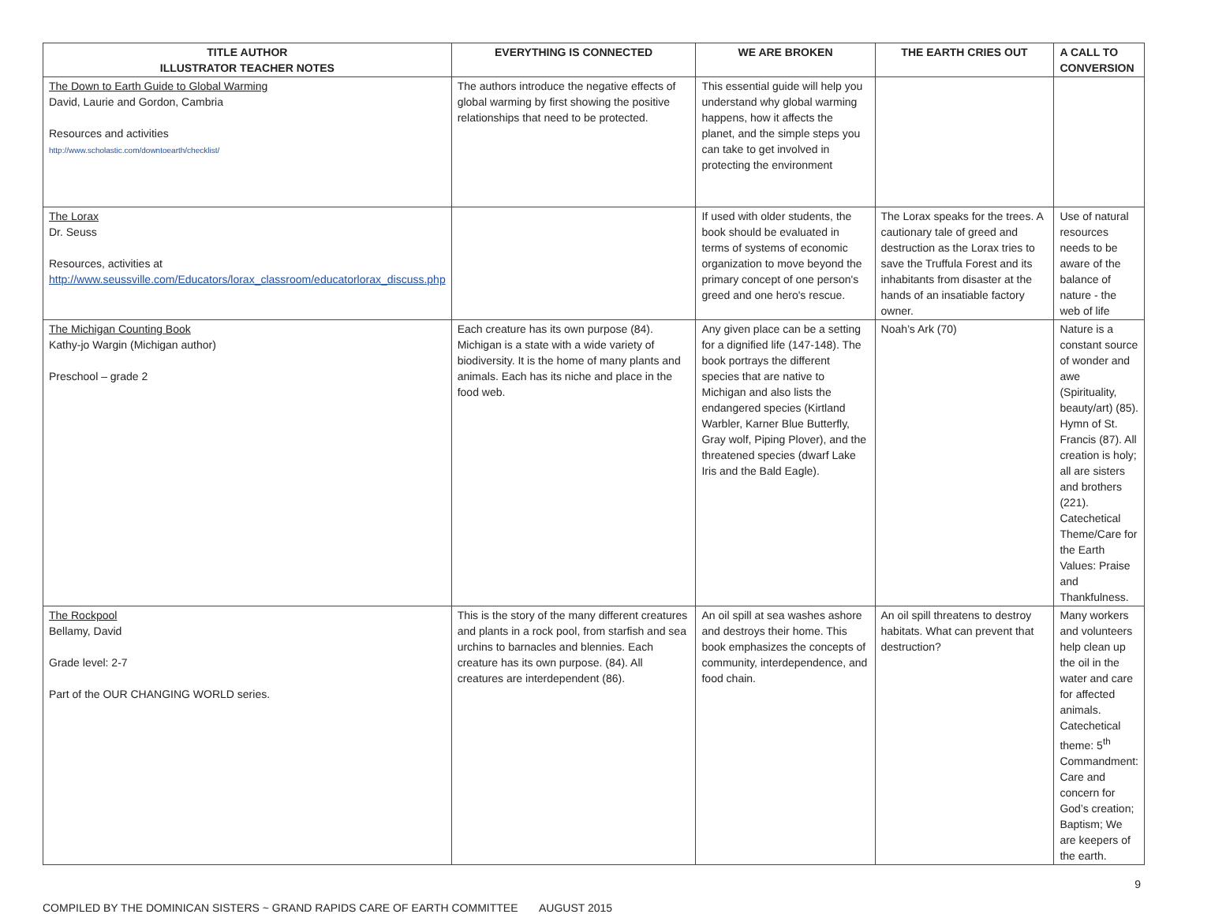| TITLE AUTHOR ILLUSTRATOR TEACHER NOTES | EVERYTHING IS CONNECTED | WE ARE BROKEN | THE EARTH CRIES OUT | A CALL TO CONVERSION |
| --- | --- | --- | --- | --- |
| The Down to Earth Guide to Global Warming David, Laurie and Gordon, Cambria Resources and activities http://www.scholastic.com/downtoearth/checklist/ | The authors introduce the negative effects of global warming by first showing the positive relationships that need to be protected. | This essential guide will help you understand why global warming happens, how it affects the planet, and the simple steps you can take to get involved in protecting the environment | | |
| The Lorax Dr. Seuss Resources, activities at http://www.seussville.com/Educators/lorax_classroom/educatorlorax_discuss.php | | If used with older students, the book should be evaluated in terms of systems of economic organization to move beyond the primary concept of one person's greed and one hero's rescue. | The Lorax speaks for the trees. A cautionary tale of greed and destruction as the Lorax tries to save the Truffula Forest and its inhabitants from disaster at the hands of an insatiable factory owner. | Use of natural resources needs to be aware of the balance of nature - the web of life |
| The Michigan Counting Book Kathy-jo Wargin (Michigan author) Preschool – grade 2 | Each creature has its own purpose (84). Michigan is a state with a wide variety of biodiversity. It is the home of many plants and animals. Each has its niche and place in the food web. | Any given place can be a setting for a dignified life (147-148). The book portrays the different species that are native to Michigan and also lists the endangered species (Kirtland Warbler, Karner Blue Butterfly, Gray wolf, Piping Plover), and the threatened species (dwarf Lake Iris and the Bald Eagle). | Noah’s Ark (70) | Nature is a constant source of wonder and awe (Spirituality, beauty/art) (85). Hymn of St. Francis (87). All creation is holy; all are sisters and brothers (221). Catechetical Theme/Care for the Earth Values: Praise and Thankfulness. |
| The Rockpool Bellamy, David Grade level: 2-7 Part of the OUR CHANGING WORLD series. | This is the story of the many different creatures and plants in a rock pool, from starfish and sea urchins to barnacles and blennies. Each creature has its own purpose. (84). All creatures are interdependent (86). | An oil spill at sea washes ashore and destroys their home. This book emphasizes the concepts of community, interdependence, and food chain. | An oil spill threatens to destroy habitats. What can prevent that destruction? | Many workers and volunteers help clean up the oil in the water and care for affected animals. Catechetical theme: 5<sup>th</sup> Commandment: Care and concern for God’s creation; Baptism; We are keepers of the earth. |
9
COMPILED BY THE DOMINICAN SISTERS ~ GRAND RAPIDS CARE OF EARTH COMMITTEE AUGUST 2015